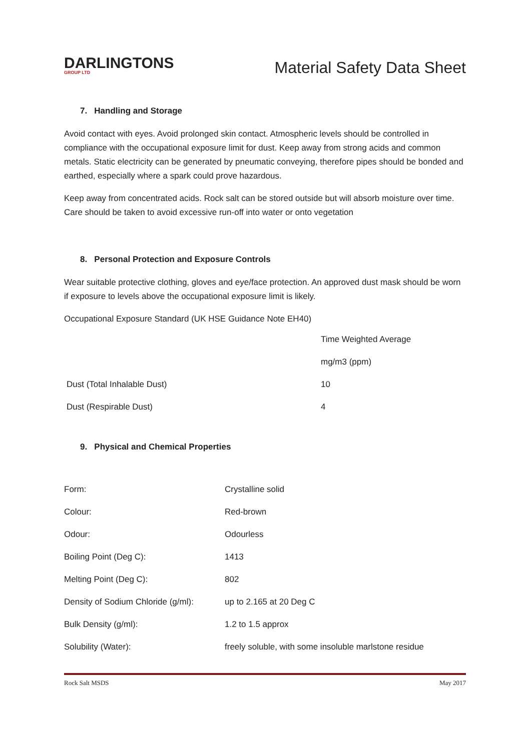DARLINGTONS
GROUP LTD
Material Safety Data Sheet
7. Handling and Storage
Avoid contact with eyes. Avoid prolonged skin contact. Atmospheric levels should be controlled in compliance with the occupational exposure limit for dust. Keep away from strong acids and common metals. Static electricity can be generated by pneumatic conveying, therefore pipes should be bonded and earthed, especially where a spark could prove hazardous.
Keep away from concentrated acids. Rock salt can be stored outside but will absorb moisture over time. Care should be taken to avoid excessive run-off into water or onto vegetation
8. Personal Protection and Exposure Controls
Wear suitable protective clothing, gloves and eye/face protection. An approved dust mask should be worn if exposure to levels above the occupational exposure limit is likely.
Occupational Exposure Standard (UK HSE Guidance Note EH40)
| | Time Weighted Average |
| | mg/m3 (ppm) |
| Dust (Total Inhalable Dust) | 10 |
| Dust (Respirable Dust) | 4 |
9. Physical and Chemical Properties
| Form: | Crystalline solid |
| Colour: | Red-brown |
| Odour: | Odourless |
| Boiling Point (Deg C): | 1413 |
| Melting Point (Deg C): | 802 |
| Density of Sodium Chloride (g/ml): | up to 2.165 at 20 Deg C |
| Bulk Density (g/ml): | 1.2 to 1.5 approx |
| Solubility (Water): | freely soluble, with some insoluble marlstone residue |
Rock Salt MSDS May 2017